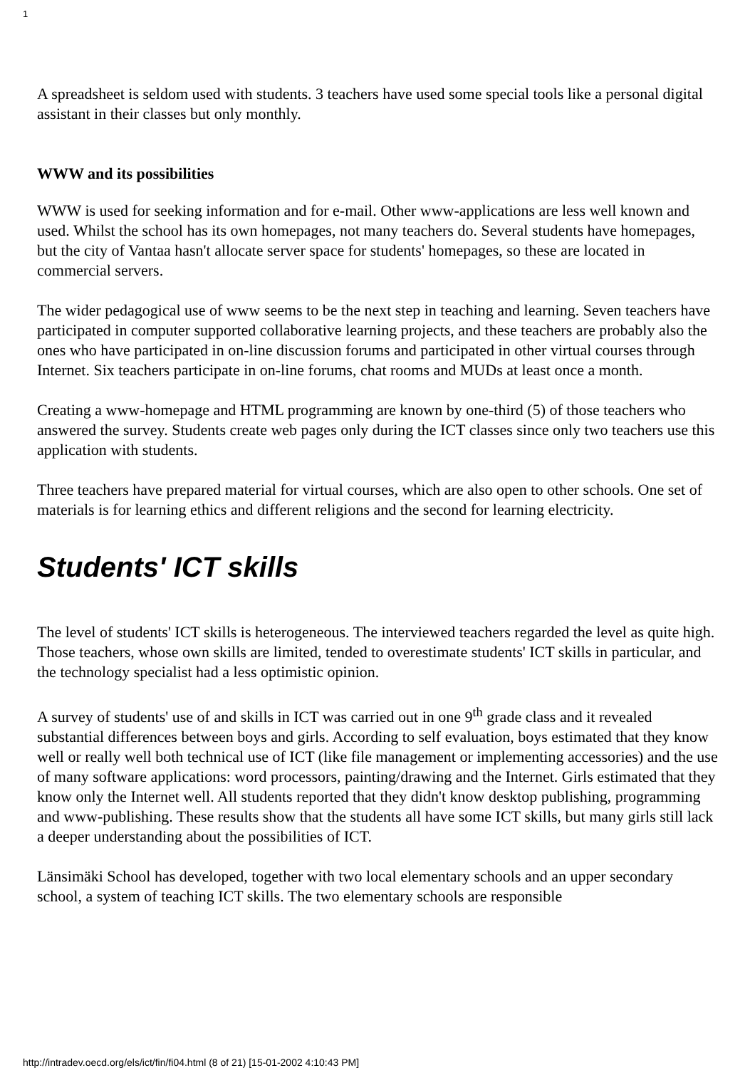1
A spreadsheet is seldom used with students. 3 teachers have used some special tools like a personal digital assistant in their classes but only monthly.
WWW and its possibilities
WWW is used for seeking information and for e-mail. Other www-applications are less well known and used. Whilst the school has its own homepages, not many teachers do. Several students have homepages, but the city of Vantaa hasn't allocate server space for students' homepages, so these are located in commercial servers.
The wider pedagogical use of www seems to be the next step in teaching and learning. Seven teachers have participated in computer supported collaborative learning projects, and these teachers are probably also the ones who have participated in on-line discussion forums and participated in other virtual courses through Internet. Six teachers participate in on-line forums, chat rooms and MUDs at least once a month.
Creating a www-homepage and HTML programming are known by one-third (5) of those teachers who answered the survey. Students create web pages only during the ICT classes since only two teachers use this application with students.
Three teachers have prepared material for virtual courses, which are also open to other schools. One set of materials is for learning ethics and different religions and the second for learning electricity.
Students' ICT skills
The level of students' ICT skills is heterogeneous. The interviewed teachers regarded the level as quite high. Those teachers, whose own skills are limited, tended to overestimate students' ICT skills in particular, and the technology specialist had a less optimistic opinion.
A survey of students' use of and skills in ICT was carried out in one 9<sup>th</sup> grade class and it revealed substantial differences between boys and girls. According to self evaluation, boys estimated that they know well or really well both technical use of ICT (like file management or implementing accessories) and the use of many software applications: word processors, painting/drawing and the Internet. Girls estimated that they know only the Internet well. All students reported that they didn't know desktop publishing, programming and www-publishing. These results show that the students all have some ICT skills, but many girls still lack a deeper understanding about the possibilities of ICT.
Länsimäki School has developed, together with two local elementary schools and an upper secondary school, a system of teaching ICT skills. The two elementary schools are responsible
http://intradev.oecd.org/els/ict/fin/fi04.html (8 of 21) [15-01-2002 4:10:43 PM]